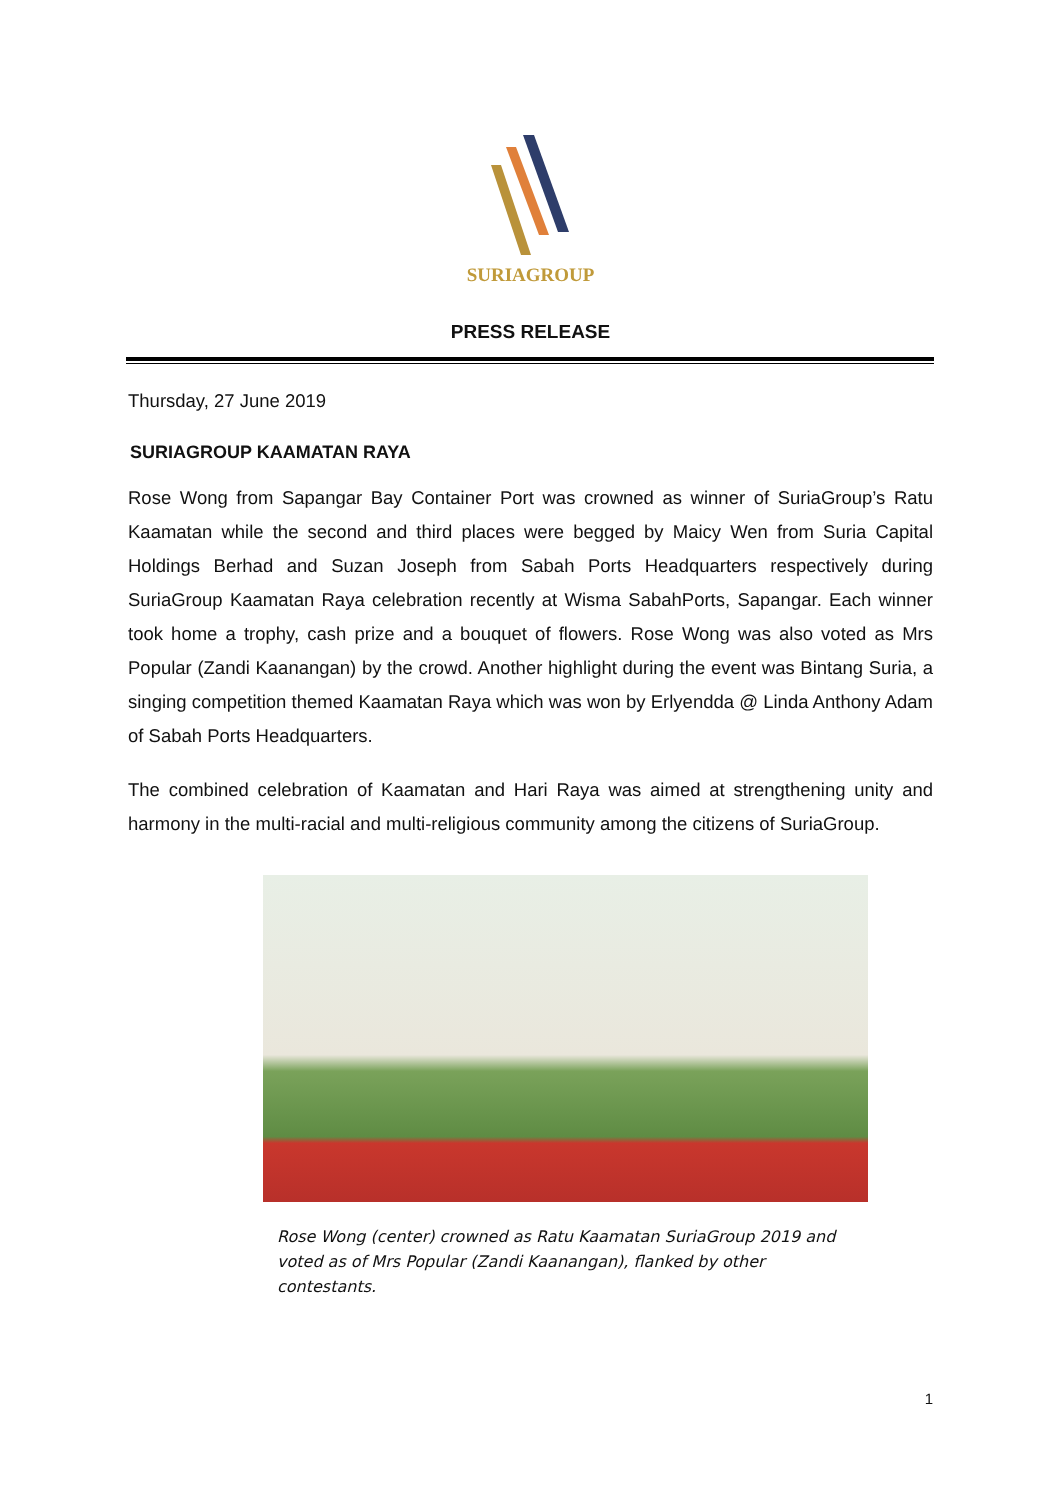SURIAGROUP
PRESS RELEASE
Thursday, 27 June 2019
SURIAGROUP KAAMATAN RAYA
Rose Wong from Sapangar Bay Container Port was crowned as winner of SuriaGroup’s Ratu Kaamatan while the second and third places were begged by Maicy Wen from Suria Capital Holdings Berhad and Suzan Joseph from Sabah Ports Headquarters respectively during SuriaGroup Kaamatan Raya celebration recently at Wisma SabahPorts, Sapangar. Each winner took home a trophy, cash prize and a bouquet of flowers. Rose Wong was also voted as Mrs Popular (Zandi Kaanangan) by the crowd. Another highlight during the event was Bintang Suria, a singing competition themed Kaamatan Raya which was won by Erlyendda @ Linda Anthony Adam of Sabah Ports Headquarters.
The combined celebration of Kaamatan and Hari Raya was aimed at strengthening unity and harmony in the multi-racial and multi-religious community among the citizens of SuriaGroup.
Rose Wong (center) crowned as Ratu Kaamatan SuriaGroup 2019 and voted as of Mrs Popular (Zandi Kaanangan), flanked by other contestants.
1